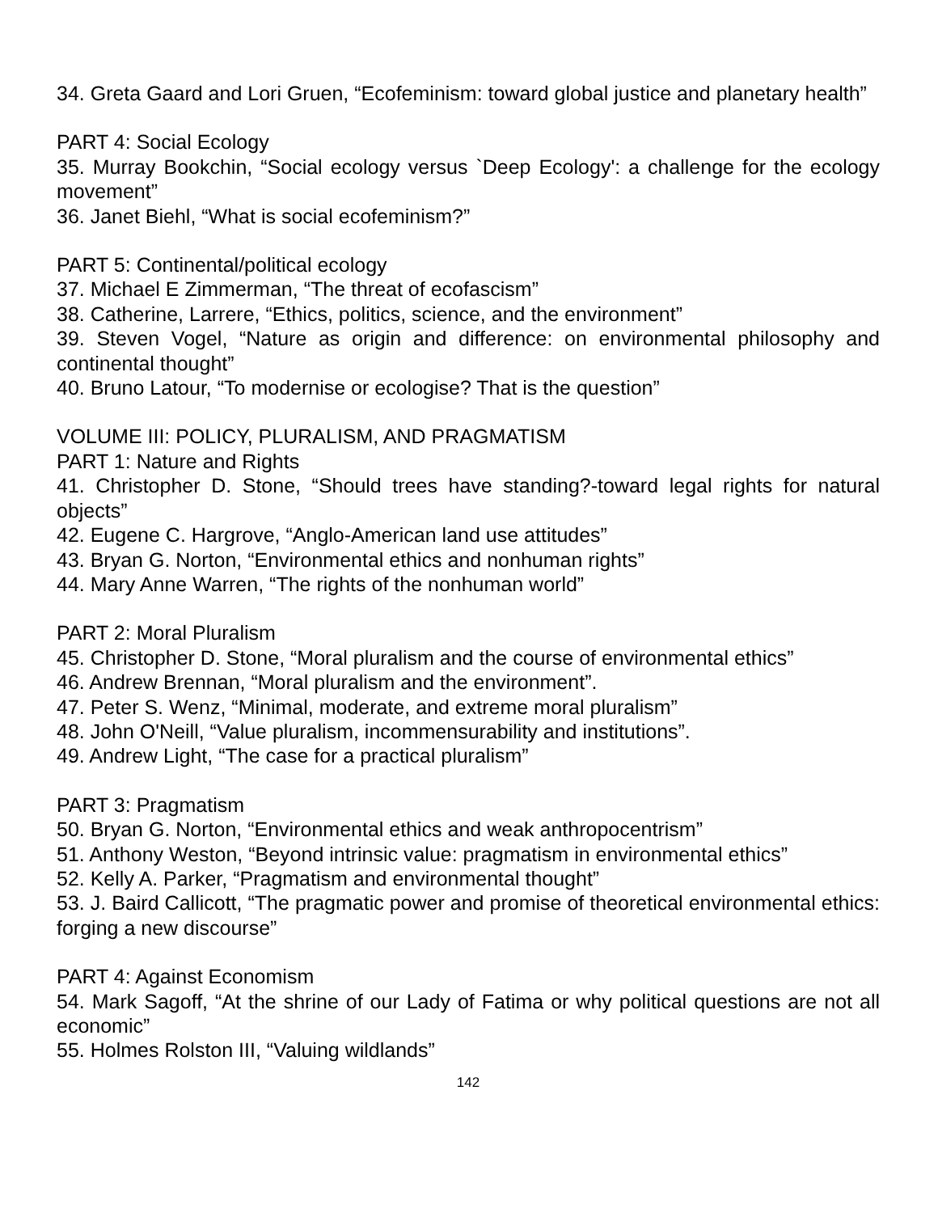34. Greta Gaard and Lori Gruen, “Ecofeminism: toward global justice and planetary health”
PART 4: Social Ecology
35. Murray Bookchin, “Social ecology versus `Deep Ecology': a challenge for the ecology movement”
36. Janet Biehl, “What is social ecofeminism?”
PART 5: Continental/political ecology
37. Michael E Zimmerman, “The threat of ecofascism”
38. Catherine, Larrere, “Ethics, politics, science, and the environment”
39. Steven Vogel, “Nature as origin and difference: on environmental philosophy and continental thought”
40. Bruno Latour, “To modernise or ecologise? That is the question”
VOLUME III: POLICY, PLURALISM, AND PRAGMATISM
PART 1: Nature and Rights
41. Christopher D. Stone, “Should trees have standing?-toward legal rights for natural objects”
42. Eugene C. Hargrove, “Anglo-American land use attitudes”
43. Bryan G. Norton, “Environmental ethics and nonhuman rights”
44. Mary Anne Warren, “The rights of the nonhuman world”
PART 2: Moral Pluralism
45. Christopher D. Stone, “Moral pluralism and the course of environmental ethics”
46. Andrew Brennan, “Moral pluralism and the environment”.
47. Peter S. Wenz, “Minimal, moderate, and extreme moral pluralism”
48. John O'Neill, “Value pluralism, incommensurability and institutions”.
49. Andrew Light, “The case for a practical pluralism”
PART 3: Pragmatism
50. Bryan G. Norton, “Environmental ethics and weak anthropocentrism”
51. Anthony Weston, “Beyond intrinsic value: pragmatism in environmental ethics”
52. Kelly A. Parker, “Pragmatism and environmental thought”
53. J. Baird Callicott, “The pragmatic power and promise of theoretical environmental ethics: forging a new discourse”
PART 4: Against Economism
54. Mark Sagoff, “At the shrine of our Lady of Fatima or why political questions are not all economic”
55. Holmes Rolston III, “Valuing wildlands”
142